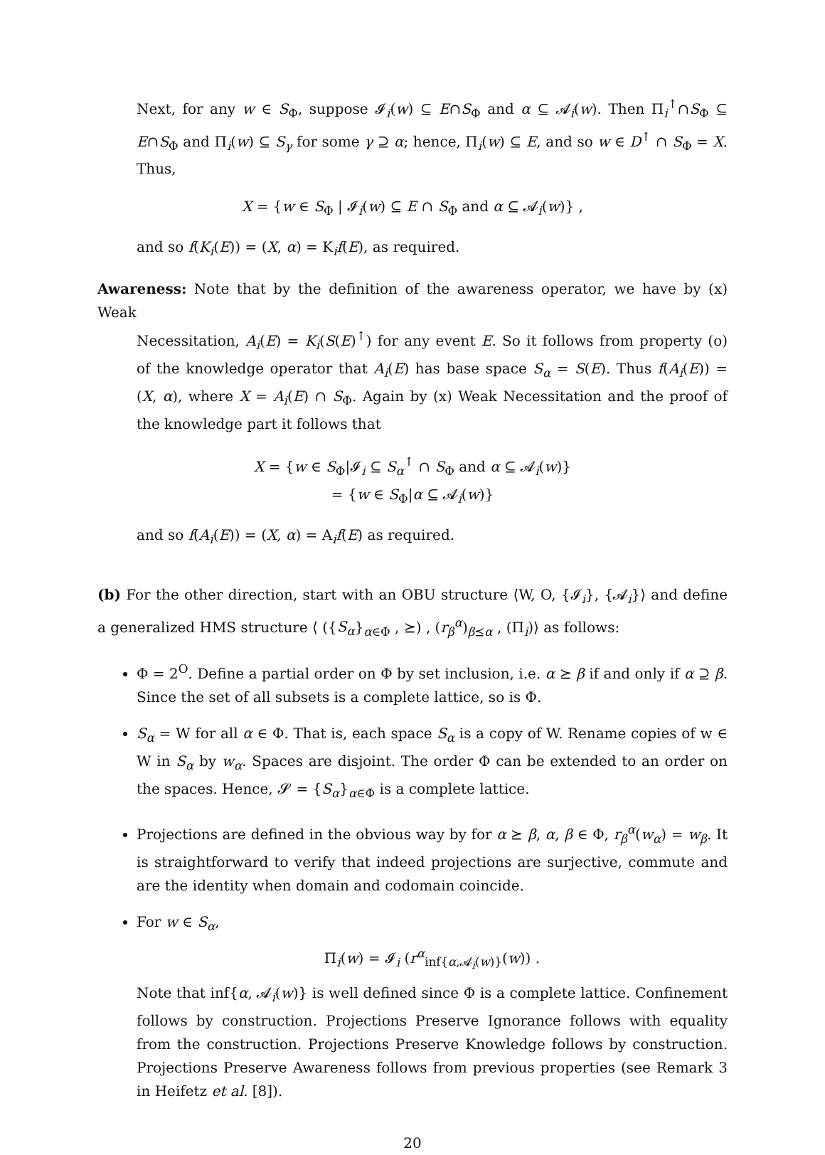Next, for any w ∈ S<sub>Φ</sub>, suppose 𝓘<sub>i</sub>(w) ⊆ E∩S<sub>Φ</sub> and α ⊆ 𝓐<sub>i</sub>(w). Then Π<sub>i</sub><sup>↑</sup>∩S<sub>Φ</sub> ⊆ E∩S<sub>Φ</sub> and Π<sub>i</sub>(w) ⊆ S<sub>γ</sub> for some γ ⊇ α; hence, Π<sub>i</sub>(w) ⊆ E, and so w ∈ D<sup>↑</sup> ∩ S<sub>Φ</sub> = X. Thus,
X = {w ∈ S<sub>Φ</sub> | 𝓘<sub>i</sub>(w) ⊆ E ∩ S<sub>Φ</sub> and α ⊆ 𝓐<sub>i</sub>(w)} ,
and so f(K<sub>i</sub>(E)) = (X, α) = K<sub>i</sub>f(E), as required.
Awareness: Note that by the definition of the awareness operator, we have by (x) Weak
Necessitation, A<sub>i</sub>(E) = K<sub>i</sub>(S(E)<sup>↑</sup>) for any event E. So it follows from property (o) of the knowledge operator that A<sub>i</sub>(E) has base space S<sub>α</sub> = S(E). Thus f(A<sub>i</sub>(E)) = (X, α), where X = A<sub>i</sub>(E) ∩ S<sub>Φ</sub>. Again by (x) Weak Necessitation and the proof of the knowledge part it follows that
X = {w ∈ S<sub>Φ</sub>|𝓘<sub>i</sub> ⊆ S<sub>α</sub><sup>↑</sup> ∩ S<sub>Φ</sub> and α ⊆ 𝓐<sub>i</sub>(w)}
= {w ∈ S<sub>Φ</sub>|α ⊆ 𝓐<sub>i</sub>(w)}
and so f(A<sub>i</sub>(E)) = (X, α) = A<sub>i</sub>f(E) as required.
(b) For the other direction, start with an OBU structure ⟨W, O, {𝓘<sub>i</sub>}, {𝓐<sub>i</sub>}⟩ and define a generalized HMS structure ⟨ ({S<sub>α</sub>}<sub>α∈Φ</sub> , ⪰) , (r<sub>β</sub><sup>α</sup>)<sub>β⪯α</sub> , (Π<sub>i</sub>)⟩ as follows:
Φ = 2<sup>O</sup>. Define a partial order on Φ by set inclusion, i.e. α ⪰ β if and only if α ⊇ β. Since the set of all subsets is a complete lattice, so is Φ.
S<sub>α</sub> = W for all α ∈ Φ. That is, each space S<sub>α</sub> is a copy of W. Rename copies of w ∈ W in S<sub>α</sub> by w<sub>α</sub>. Spaces are disjoint. The order Φ can be extended to an order on the spaces. Hence, 𝓢 = {S<sub>α</sub>}<sub>α∈Φ</sub> is a complete lattice.
Projections are defined in the obvious way by for α ⪰ β, α, β ∈ Φ, r<sub>β</sub><sup>α</sup>(w<sub>α</sub>) = w<sub>β</sub>. It is straightforward to verify that indeed projections are surjective, commute and are the identity when domain and codomain coincide.
For w ∈ S<sub>α</sub>,
Π<sub>i</sub>(w) = 𝓘<sub>i</sub> (r<sup>α</sup><sub>inf{α,𝓐<sub>i</sub>(w)}</sub>(w)) .
Note that inf{α, 𝓐<sub>i</sub>(w)} is well defined since Φ is a complete lattice. Confinement follows by construction. Projections Preserve Ignorance follows with equality from the construction. Projections Preserve Knowledge follows by construction. Projections Preserve Awareness follows from previous properties (see Remark 3 in Heifetz et al. [8]).
20